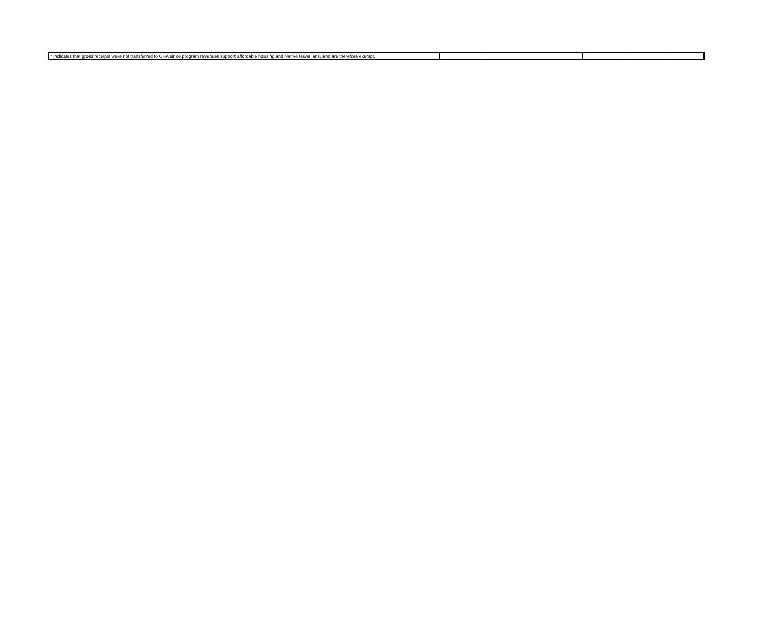| * Indicates that gross receipts were not transferred to OHA since program revenues support affordable housing and Native Hawaiians, and are therefore exempt. | | | | | |